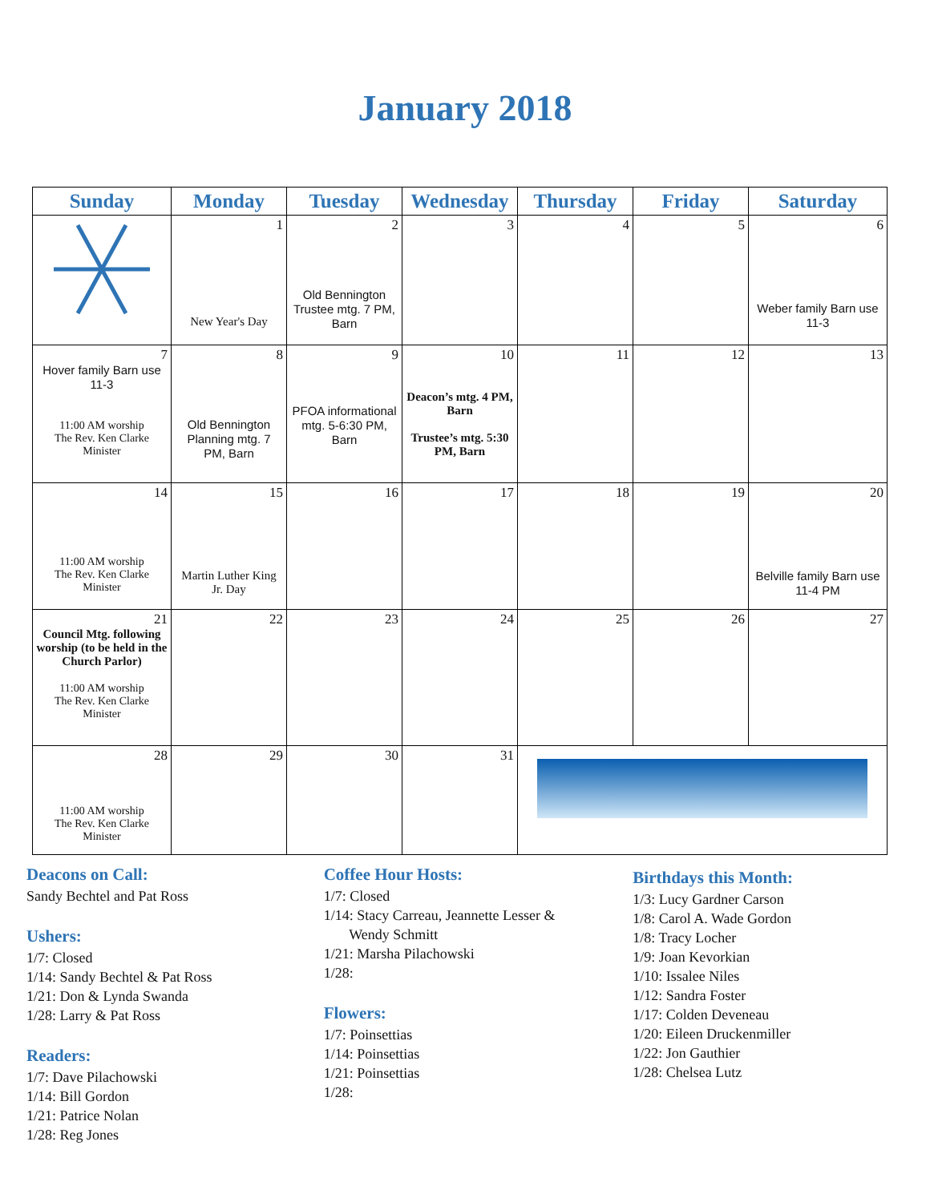January 2018
| Sunday | Monday | Tuesday | Wednesday | Thursday | Friday | Saturday |
| --- | --- | --- | --- | --- | --- | --- |
| | 1 New Year's Day | 2 Old Bennington Trustee mtg. 7 PM, Barn | 3 | 4 | 5 | 6 Weber family Barn use 11-3 |
| 7 Hover family Barn use 11-3 11:00 AM worship The Rev. Ken Clarke Minister | 8 Old Bennington Planning mtg. 7 PM, Barn | 9 PFOA informational mtg. 5-6:30 PM, Barn | 10 Deacon’s mtg. 4 PM, Barn Trustee’s mtg. 5:30 PM, Barn | 11 | 12 | 13 |
| 14 11:00 AM worship The Rev. Ken Clarke Minister | 15 Martin Luther King Jr. Day | 16 | 17 | 18 | 19 | 20 Belville family Barn use 11-4 PM |
| 21 Council Mtg. following worship (to be held in the Church Parlor) 11:00 AM worship The Rev. Ken Clarke Minister | 22 | 23 | 24 | 25 | 26 | 27 |
| 28 11:00 AM worship The Rev. Ken Clarke Minister | 29 | 30 | 31 | | | |
Deacons on Call:
Sandy Bechtel and Pat Ross
Ushers:
1/7: Closed
1/14: Sandy Bechtel & Pat Ross
1/21: Don & Lynda Swanda
1/28: Larry & Pat Ross
Readers:
1/7: Dave Pilachowski
1/14: Bill Gordon
1/21: Patrice Nolan
1/28: Reg Jones
Coffee Hour Hosts:
1/7: Closed
1/14: Stacy Carreau, Jeannette Lesser &
Wendy Schmitt
1/21: Marsha Pilachowski
1/28:
Flowers:
1/7: Poinsettias
1/14: Poinsettias
1/21: Poinsettias
1/28:
Birthdays this Month:
1/3: Lucy Gardner Carson
1/8: Carol A. Wade Gordon
1/8: Tracy Locher
1/9: Joan Kevorkian
1/10: Issalee Niles
1/12: Sandra Foster
1/17: Colden Deveneau
1/20: Eileen Druckenmiller
1/22: Jon Gauthier
1/28: Chelsea Lutz